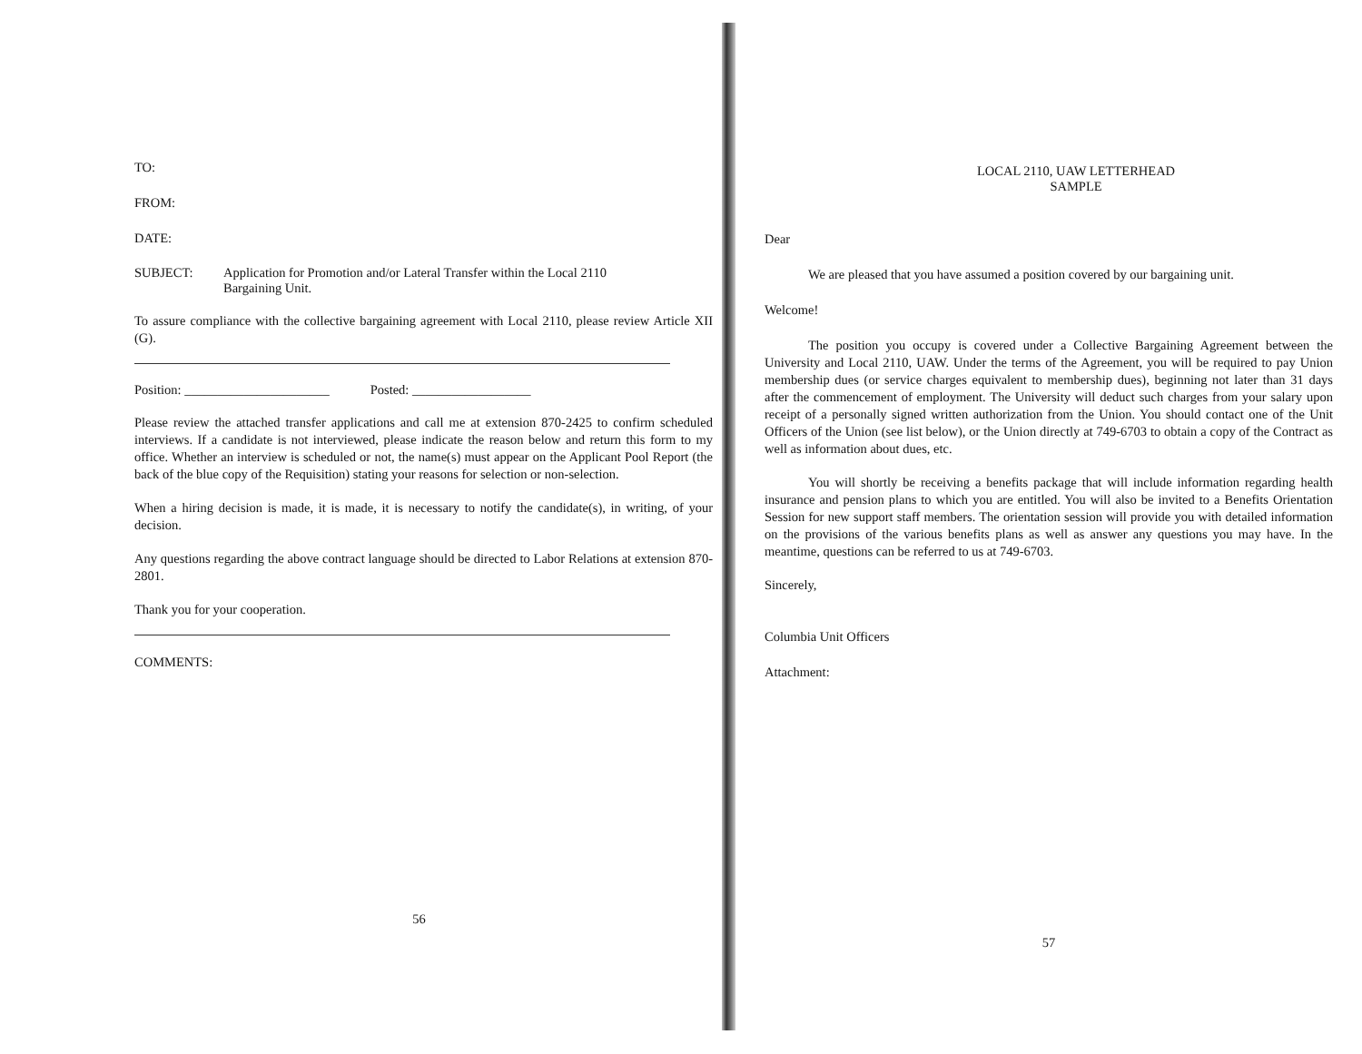TO:
FROM:
DATE:
SUBJECT: Application for Promotion and/or Lateral Transfer within the Local 2110
Bargaining Unit.
To assure compliance with the collective bargaining agreement with Local 2110, please review Article XII (G).
Position: ______________________ Posted: __________________
Please review the attached transfer applications and call me at extension 870-2425 to confirm scheduled interviews. If a candidate is not interviewed, please indicate the reason below and return this form to my office. Whether an interview is scheduled or not, the name(s) must appear on the Applicant Pool Report (the back of the blue copy of the Requisition) stating your reasons for selection or non-selection.
When a hiring decision is made, it is made, it is necessary to notify the candidate(s), in writing, of your decision.
Any questions regarding the above contract language should be directed to Labor Relations at extension 870-2801.
Thank you for your cooperation.
COMMENTS:
56
LOCAL 2110, UAW LETTERHEAD
SAMPLE
Dear
We are pleased that you have assumed a position covered by our bargaining unit.
Welcome!
The position you occupy is covered under a Collective Bargaining Agreement between the University and Local 2110, UAW. Under the terms of the Agreement, you will be required to pay Union membership dues (or service charges equivalent to membership dues), beginning not later than 31 days after the commencement of employment. The University will deduct such charges from your salary upon receipt of a personally signed written authorization from the Union. You should contact one of the Unit Officers of the Union (see list below), or the Union directly at 749-6703 to obtain a copy of the Contract as well as information about dues, etc.
You will shortly be receiving a benefits package that will include information regarding health insurance and pension plans to which you are entitled. You will also be invited to a Benefits Orientation Session for new support staff members. The orientation session will provide you with detailed information on the provisions of the various benefits plans as well as answer any questions you may have. In the meantime, questions can be referred to us at 749-6703.
Sincerely,
Columbia Unit Officers
Attachment:
57